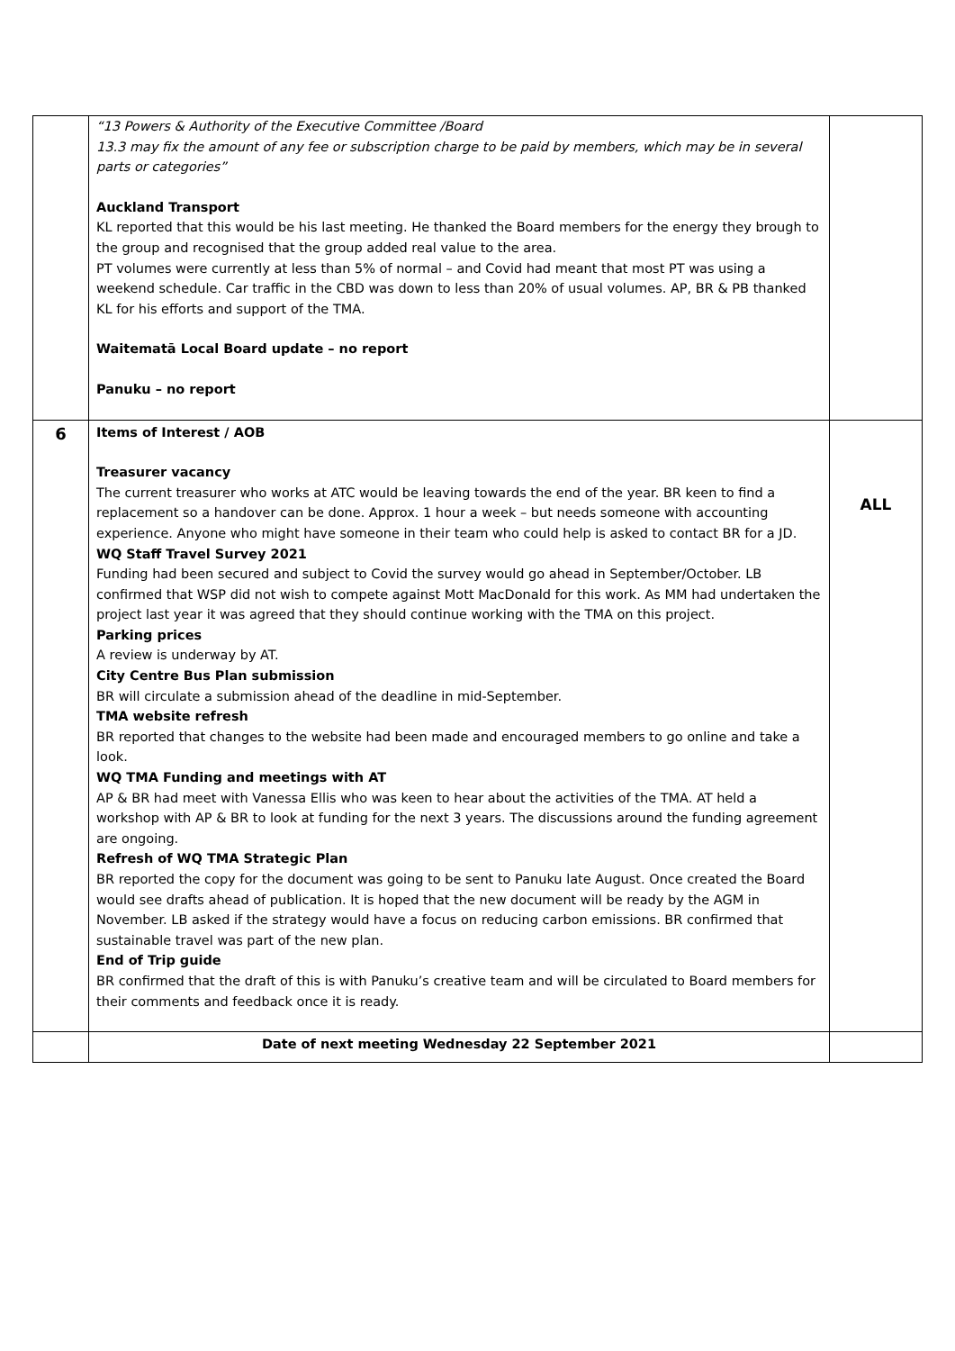| | “13 Powers & Authority of the Executive Committee /Board 13.3 may fix the amount of any fee or subscription charge to be paid by members, which may be in several parts or categories” Auckland Transport KL reported that this would be his last meeting. He thanked the Board members for the energy they brough to the group and recognised that the group added real value to the area. PT volumes were currently at less than 5% of normal – and Covid had meant that most PT was using a weekend schedule. Car traffic in the CBD was down to less than 20% of usual volumes. AP, BR & PB thanked KL for his efforts and support of the TMA. Waitematā Local Board update – no report Panuku – no report | |
| 6 | Items of Interest / AOB Treasurer vacancy The current treasurer who works at ATC would be leaving towards the end of the year. BR keen to find a replacement so a handover can be done. Approx. 1 hour a week – but needs someone with accounting experience. Anyone who might have someone in their team who could help is asked to contact BR for a JD. WQ Staff Travel Survey 2021 Funding had been secured and subject to Covid the survey would go ahead in September/October. LB confirmed that WSP did not wish to compete against Mott MacDonald for this work. As MM had undertaken the project last year it was agreed that they should continue working with the TMA on this project. Parking prices A review is underway by AT. City Centre Bus Plan submission BR will circulate a submission ahead of the deadline in mid-September. TMA website refresh BR reported that changes to the website had been made and encouraged members to go online and take a look. WQ TMA Funding and meetings with AT AP & BR had meet with Vanessa Ellis who was keen to hear about the activities of the TMA. AT held a workshop with AP & BR to look at funding for the next 3 years. The discussions around the funding agreement are ongoing. Refresh of WQ TMA Strategic Plan BR reported the copy for the document was going to be sent to Panuku late August. Once created the Board would see drafts ahead of publication. It is hoped that the new document will be ready by the AGM in November. LB asked if the strategy would have a focus on reducing carbon emissions. BR confirmed that sustainable travel was part of the new plan. End of Trip guide BR confirmed that the draft of this is with Panuku’s creative team and will be circulated to Board members for their comments and feedback once it is ready. | ALL |
| | Date of next meeting Wednesday 22 September 2021 | |